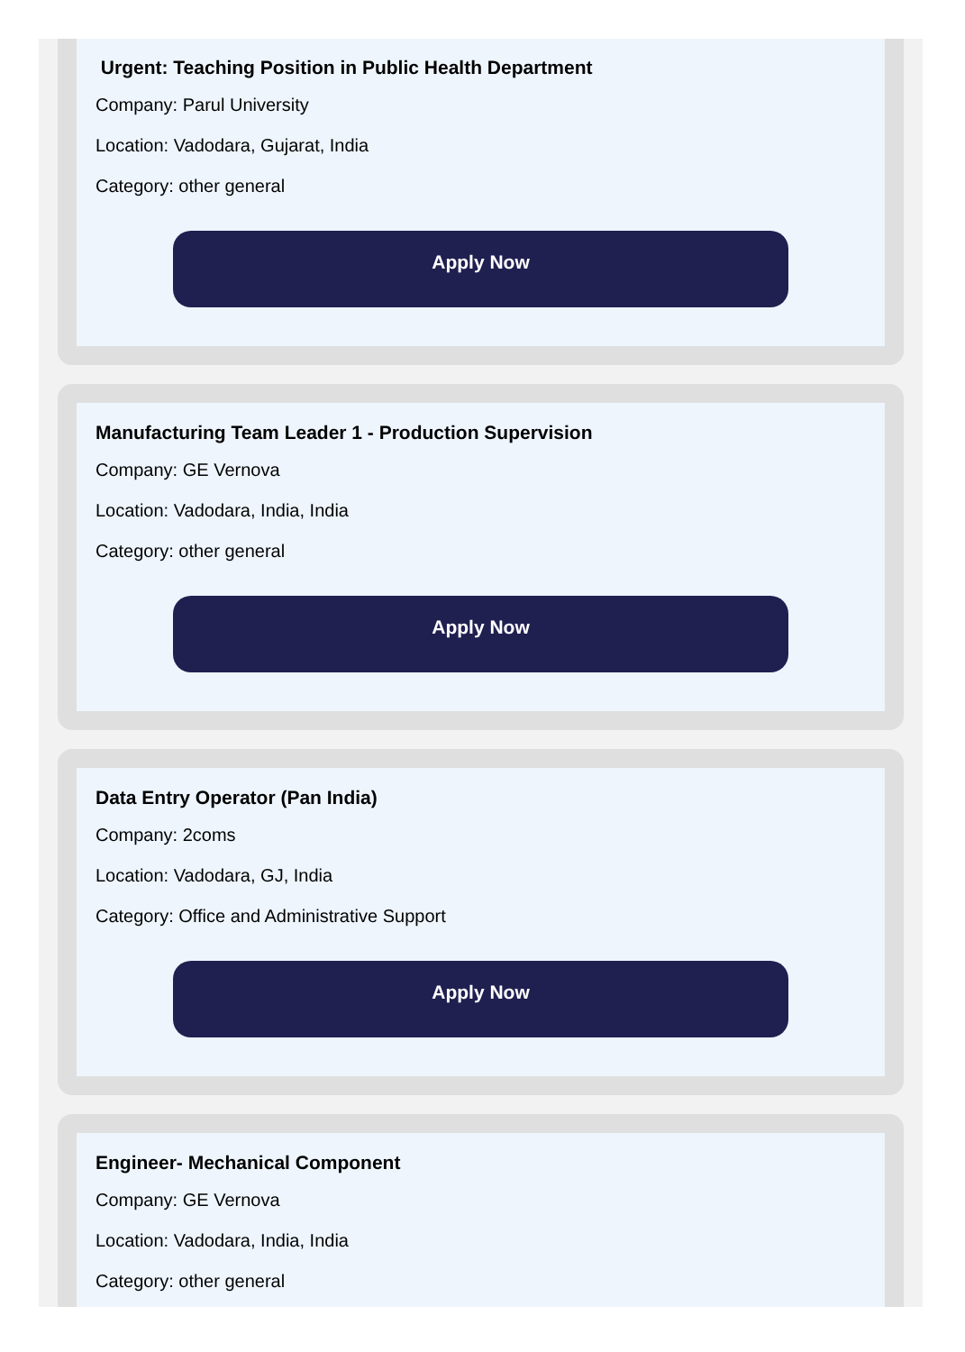Urgent: Teaching Position in Public Health Department
Company: Parul University
Location: Vadodara, Gujarat, India
Category: other general
Apply Now
Manufacturing Team Leader 1 - Production Supervision
Company: GE Vernova
Location: Vadodara, India, India
Category: other general
Apply Now
Data Entry Operator (Pan India)
Company: 2coms
Location: Vadodara, GJ, India
Category: Office and Administrative Support
Apply Now
Engineer- Mechanical Component
Company: GE Vernova
Location: Vadodara, India, India
Category: other general